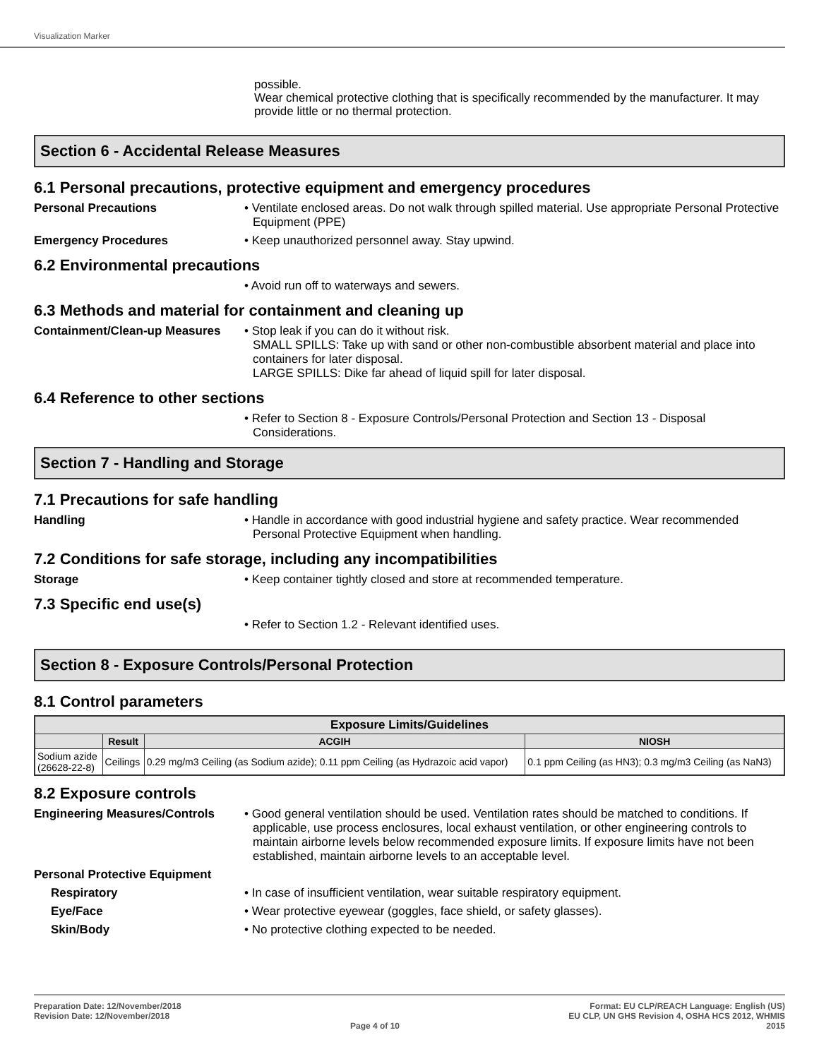Visualization Marker
possible.
Wear chemical protective clothing that is specifically recommended by the manufacturer. It may provide little or no thermal protection.
Section 6 - Accidental Release Measures
6.1 Personal precautions, protective equipment and emergency procedures
Personal Precautions • Ventilate enclosed areas. Do not walk through spilled material. Use appropriate Personal Protective Equipment (PPE)
Emergency Procedures • Keep unauthorized personnel away. Stay upwind.
6.2 Environmental precautions
• Avoid run off to waterways and sewers.
6.3 Methods and material for containment and cleaning up
Containment/Clean-up Measures
• Stop leak if you can do it without risk.
SMALL SPILLS: Take up with sand or other non-combustible absorbent material and place into containers for later disposal.
LARGE SPILLS: Dike far ahead of liquid spill for later disposal.
6.4 Reference to other sections
• Refer to Section 8 - Exposure Controls/Personal Protection and Section 13 - Disposal Considerations.
Section 7 - Handling and Storage
7.1 Precautions for safe handling
Handling • Handle in accordance with good industrial hygiene and safety practice. Wear recommended Personal Protective Equipment when handling.
7.2 Conditions for safe storage, including any incompatibilities
Storage • Keep container tightly closed and store at recommended temperature.
7.3 Specific end use(s)
• Refer to Section 1.2 - Relevant identified uses.
Section 8 - Exposure Controls/Personal Protection
8.1 Control parameters
| Exposure Limits/Guidelines | | | |
| --- | --- | --- | --- |
| | Result | ACGIH | NIOSH |
| Sodium azide (26628-22-8) | Ceilings | 0.29 mg/m3 Ceiling (as Sodium azide); 0.11 ppm Ceiling (as Hydrazoic acid vapor) | 0.1 ppm Ceiling (as HN3); 0.3 mg/m3 Ceiling (as NaN3) |
8.2 Exposure controls
Engineering Measures/Controls
• Good general ventilation should be used. Ventilation rates should be matched to conditions. If applicable, use process enclosures, local exhaust ventilation, or other engineering controls to maintain airborne levels below recommended exposure limits. If exposure limits have not been established, maintain airborne levels to an acceptable level.
Personal Protective Equipment
Respiratory • In case of insufficient ventilation, wear suitable respiratory equipment.
Eye/Face • Wear protective eyewear (goggles, face shield, or safety glasses).
Skin/Body • No protective clothing expected to be needed.
Preparation Date: 12/November/2018
Revision Date: 12/November/2018
Page 4 of 10 Format: EU CLP/REACH Language: English (US)
EU CLP, UN GHS Revision 4, OSHA HCS 2012, WHMIS
2015